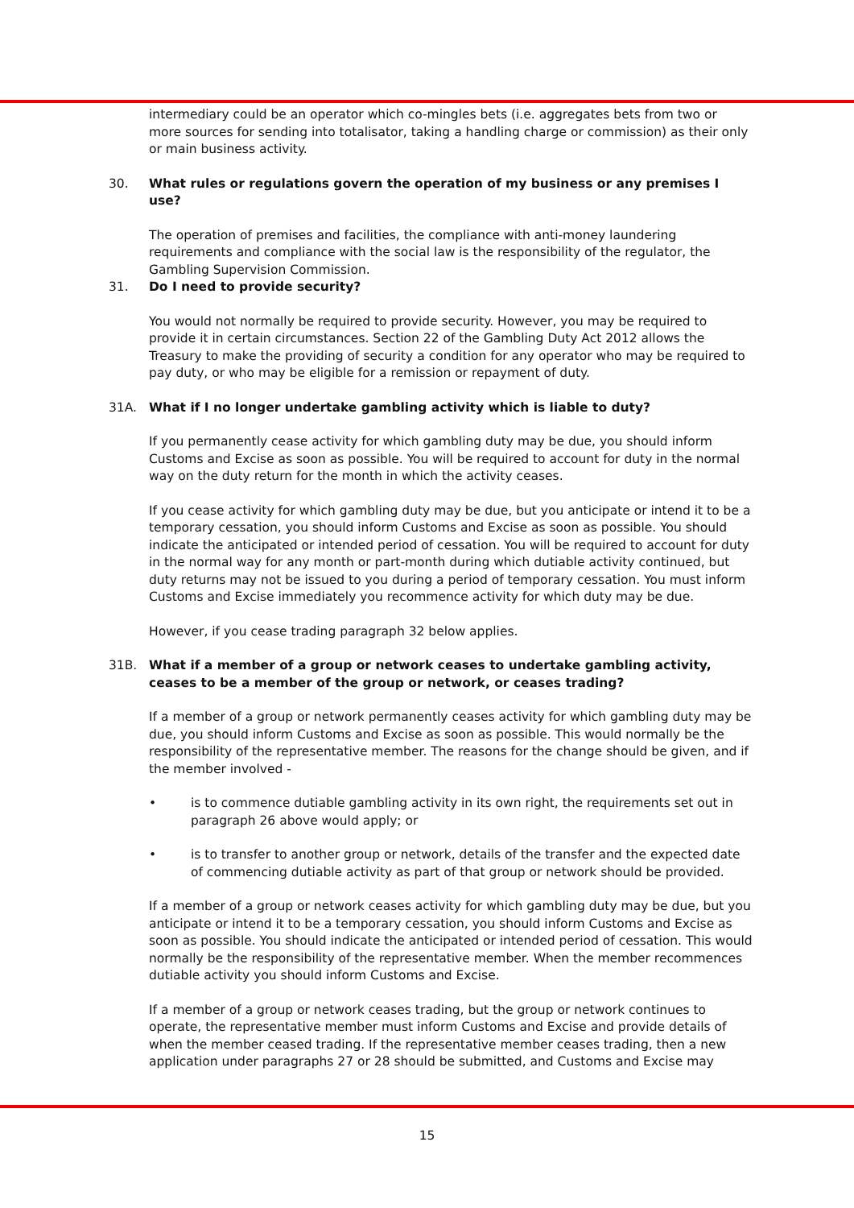intermediary could be an operator which co-mingles bets (i.e. aggregates bets from two or more sources for sending into totalisator, taking a handling charge or commission) as their only or main business activity.
30. What rules or regulations govern the operation of my business or any premises I use?
The operation of premises and facilities, the compliance with anti-money laundering requirements and compliance with the social law is the responsibility of the regulator, the Gambling Supervision Commission.
31. Do I need to provide security?
You would not normally be required to provide security. However, you may be required to provide it in certain circumstances. Section 22 of the Gambling Duty Act 2012 allows the Treasury to make the providing of security a condition for any operator who may be required to pay duty, or who may be eligible for a remission or repayment of duty.
31A. What if I no longer undertake gambling activity which is liable to duty?
If you permanently cease activity for which gambling duty may be due, you should inform Customs and Excise as soon as possible. You will be required to account for duty in the normal way on the duty return for the month in which the activity ceases.
If you cease activity for which gambling duty may be due, but you anticipate or intend it to be a temporary cessation, you should inform Customs and Excise as soon as possible. You should indicate the anticipated or intended period of cessation. You will be required to account for duty in the normal way for any month or part-month during which dutiable activity continued, but duty returns may not be issued to you during a period of temporary cessation. You must inform Customs and Excise immediately you recommence activity for which duty may be due.
However, if you cease trading paragraph 32 below applies.
31B. What if a member of a group or network ceases to undertake gambling activity, ceases to be a member of the group or network, or ceases trading?
If a member of a group or network permanently ceases activity for which gambling duty may be due, you should inform Customs and Excise as soon as possible. This would normally be the responsibility of the representative member. The reasons for the change should be given, and if the member involved -
• is to commence dutiable gambling activity in its own right, the requirements set out in paragraph 26 above would apply; or
• is to transfer to another group or network, details of the transfer and the expected date of commencing dutiable activity as part of that group or network should be provided.
If a member of a group or network ceases activity for which gambling duty may be due, but you anticipate or intend it to be a temporary cessation, you should inform Customs and Excise as soon as possible. You should indicate the anticipated or intended period of cessation. This would normally be the responsibility of the representative member. When the member recommences dutiable activity you should inform Customs and Excise.
If a member of a group or network ceases trading, but the group or network continues to operate, the representative member must inform Customs and Excise and provide details of when the member ceased trading. If the representative member ceases trading, then a new application under paragraphs 27 or 28 should be submitted, and Customs and Excise may
15